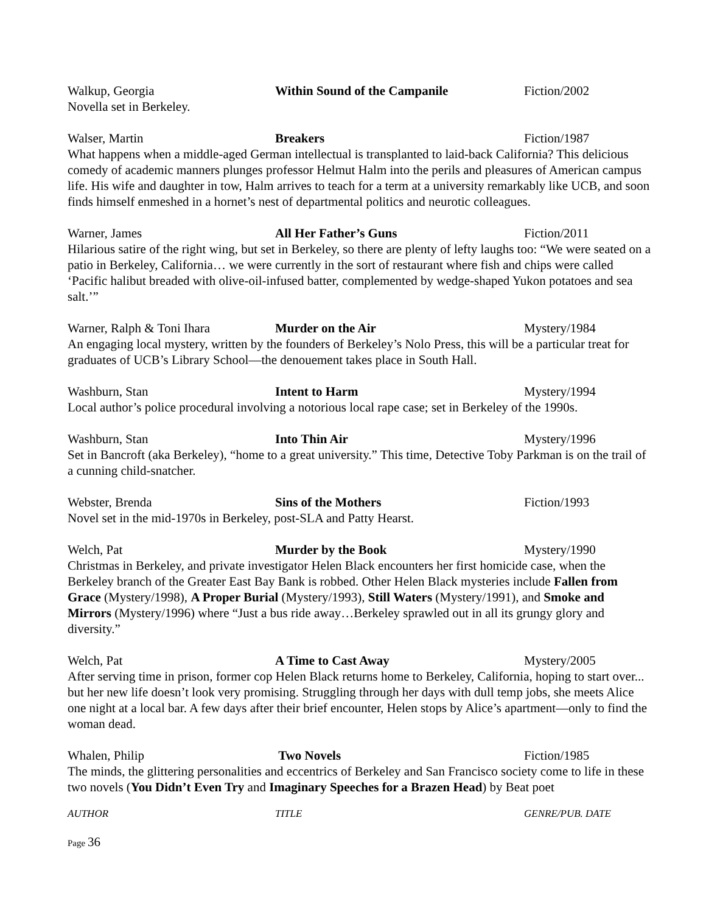Walkup, Georgia Within Sound of the Campanile Fiction/2002
Novella set in Berkeley.
Walser, Martin Breakers Fiction/1987
What happens when a middle-aged German intellectual is transplanted to laid-back California? This delicious comedy of academic manners plunges professor Helmut Halm into the perils and pleasures of American campus life. His wife and daughter in tow, Halm arrives to teach for a term at a university remarkably like UCB, and soon finds himself enmeshed in a hornet’s nest of departmental politics and neurotic colleagues.
Warner, James All Her Father’s Guns Fiction/2011
Hilarious satire of the right wing, but set in Berkeley, so there are plenty of lefty laughs too: “We were seated on a patio in Berkeley, California… we were currently in the sort of restaurant where fish and chips were called ‘Pacific halibut breaded with olive-oil-infused batter, complemented by wedge-shaped Yukon potatoes and sea salt.’”
Warner, Ralph & Toni Ihara Murder on the Air Mystery/1984
An engaging local mystery, written by the founders of Berkeley’s Nolo Press, this will be a particular treat for graduates of UCB’s Library School—the denouement takes place in South Hall.
Washburn, Stan Intent to Harm Mystery/1994
Local author’s police procedural involving a notorious local rape case; set in Berkeley of the 1990s.
Washburn, Stan Into Thin Air Mystery/1996
Set in Bancroft (aka Berkeley), “home to a great university.” This time, Detective Toby Parkman is on the trail of a cunning child-snatcher.
Webster, Brenda Sins of the Mothers Fiction/1993
Novel set in the mid-1970s in Berkeley, post-SLA and Patty Hearst.
Welch, Pat Murder by the Book Mystery/1990
Christmas in Berkeley, and private investigator Helen Black encounters her first homicide case, when the Berkeley branch of the Greater East Bay Bank is robbed. Other Helen Black mysteries include Fallen from Grace (Mystery/1998), A Proper Burial (Mystery/1993), Still Waters (Mystery/1991), and Smoke and Mirrors (Mystery/1996) where “Just a bus ride away…Berkeley sprawled out in all its grungy glory and diversity.”
Welch, Pat A Time to Cast Away Mystery/2005
After serving time in prison, former cop Helen Black returns home to Berkeley, California, hoping to start over... but her new life doesn’t look very promising. Struggling through her days with dull temp jobs, she meets Alice one night at a local bar. A few days after their brief encounter, Helen stops by Alice’s apartment—only to find the woman dead.
Whalen, Philip Two Novels Fiction/1985
The minds, the glittering personalities and eccentrics of Berkeley and San Francisco society come to life in these two novels (You Didn’t Even Try and Imaginary Speeches for a Brazen Head) by Beat poet
AUTHOR TITLE GENRE/PUB. DATE
Page 36